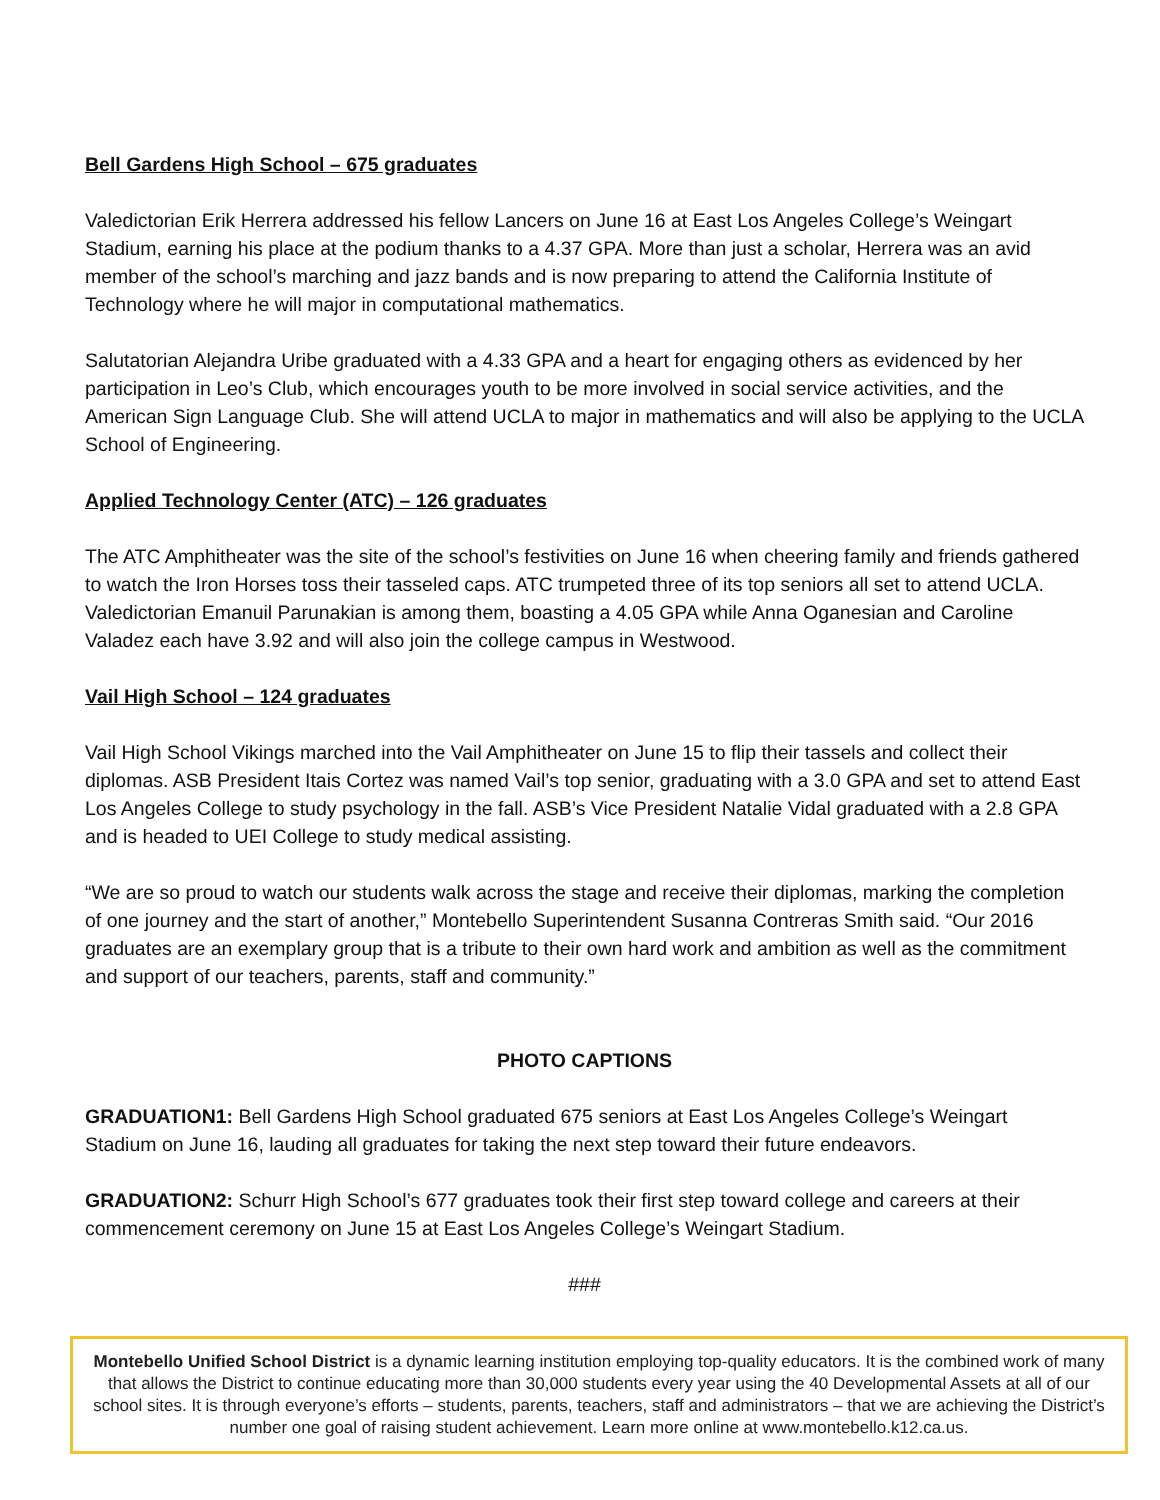Bell Gardens High School – 675 graduates
Valedictorian Erik Herrera addressed his fellow Lancers on June 16 at East Los Angeles College’s Weingart Stadium, earning his place at the podium thanks to a 4.37 GPA. More than just a scholar, Herrera was an avid member of the school’s marching and jazz bands and is now preparing to attend the California Institute of Technology where he will major in computational mathematics.
Salutatorian Alejandra Uribe graduated with a 4.33 GPA and a heart for engaging others as evidenced by her participation in Leo’s Club, which encourages youth to be more involved in social service activities, and the American Sign Language Club. She will attend UCLA to major in mathematics and will also be applying to the UCLA School of Engineering.
Applied Technology Center (ATC) – 126 graduates
The ATC Amphitheater was the site of the school’s festivities on June 16 when cheering family and friends gathered to watch the Iron Horses toss their tasseled caps. ATC trumpeted three of its top seniors all set to attend UCLA. Valedictorian Emanuil Parunakian is among them, boasting a 4.05 GPA while Anna Oganesian and Caroline Valadez each have 3.92 and will also join the college campus in Westwood.
Vail High School – 124 graduates
Vail High School Vikings marched into the Vail Amphitheater on June 15 to flip their tassels and collect their diplomas. ASB President Itais Cortez was named Vail’s top senior, graduating with a 3.0 GPA and set to attend East Los Angeles College to study psychology in the fall. ASB’s Vice President Natalie Vidal graduated with a 2.8 GPA and is headed to UEI College to study medical assisting.
“We are so proud to watch our students walk across the stage and receive their diplomas, marking the completion of one journey and the start of another,” Montebello Superintendent Susanna Contreras Smith said. “Our 2016 graduates are an exemplary group that is a tribute to their own hard work and ambition as well as the commitment and support of our teachers, parents, staff and community.”
PHOTO CAPTIONS
GRADUATION1: Bell Gardens High School graduated 675 seniors at East Los Angeles College’s Weingart Stadium on June 16, lauding all graduates for taking the next step toward their future endeavors.
GRADUATION2: Schurr High School’s 677 graduates took their first step toward college and careers at their commencement ceremony on June 15 at East Los Angeles College’s Weingart Stadium.
###
Montebello Unified School District is a dynamic learning institution employing top-quality educators. It is the combined work of many that allows the District to continue educating more than 30,000 students every year using the 40 Developmental Assets at all of our school sites. It is through everyone’s efforts – students, parents, teachers, staff and administrators – that we are achieving the District’s number one goal of raising student achievement. Learn more online at www.montebello.k12.ca.us.